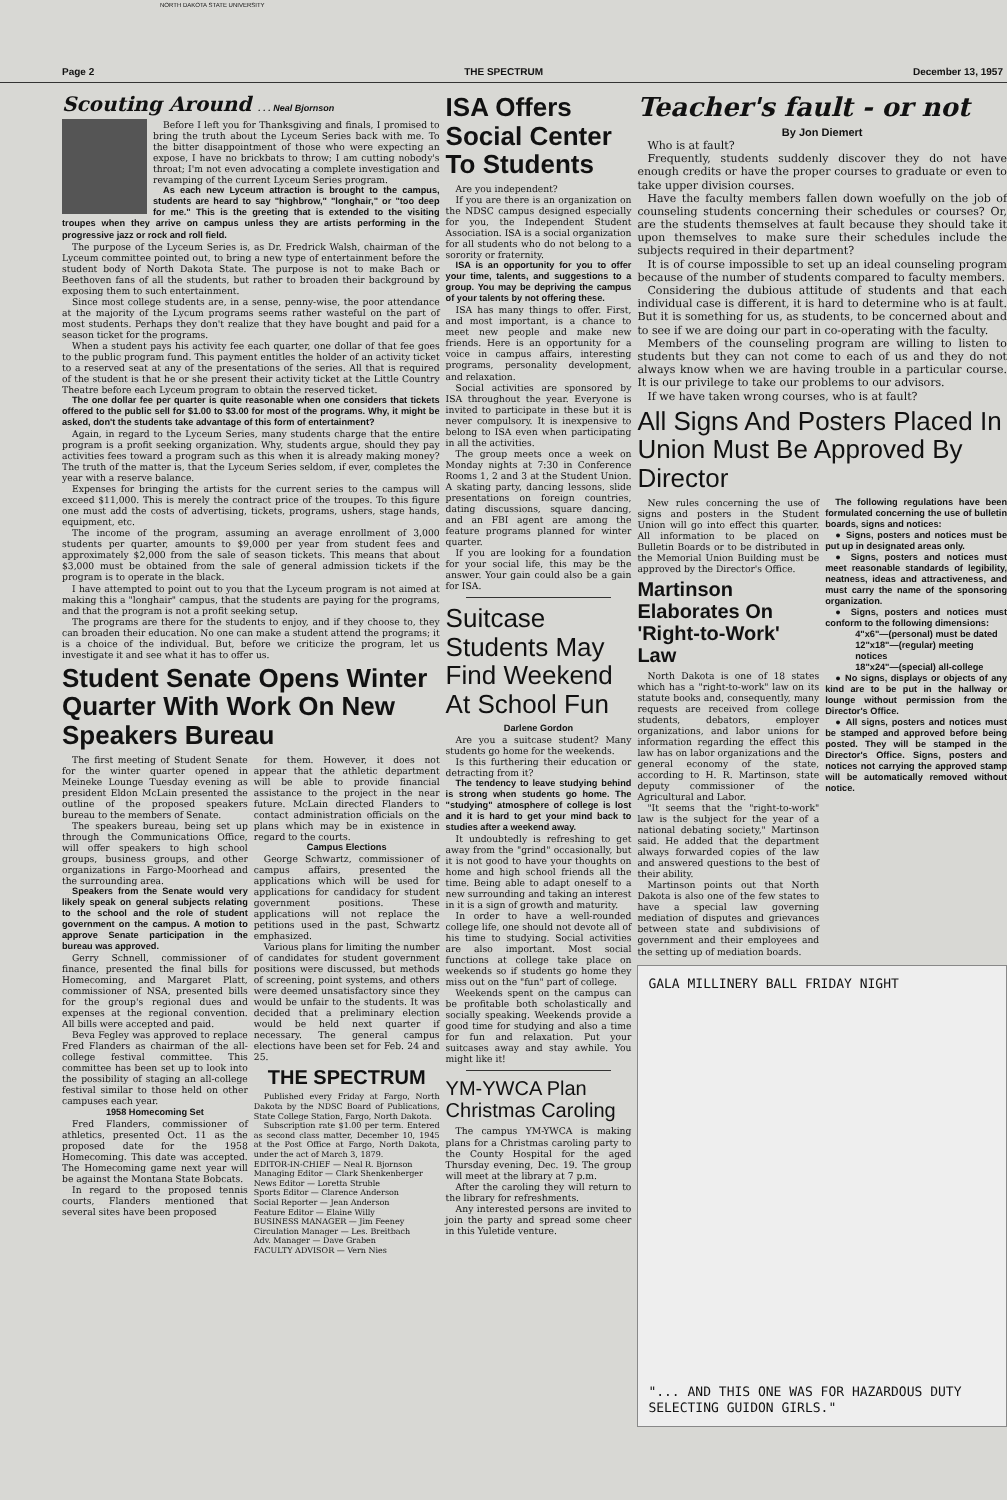NORTH DAKOTA STATE UNIVERSITY
Page 2 THE SPECTRUM December 13, 1957
Scouting Around . . . Neal Bjornson
Before I left you for Thanksgiving and finals, I promised to bring the truth about the Lyceum Series back with me. To the bitter disappointment of those who were expecting an expose, I have no brickbats to throw; I am cutting nobody's throat; I'm not even advocating a complete investigation and revamping of the current Lyceum Series program.
As each new Lyceum attraction is brought to the campus, students are heard to say "highbrow," "longhair," or "too deep for me." This is the greeting that is extended to the visiting troupes when they arrive on campus unless they are artists performing in the progressive jazz or rock and roll field.
The purpose of the Lyceum Series is, as Dr. Fredrick Walsh, chairman of the Lyceum committee pointed out, to bring a new type of entertainment before the student body of North Dakota State. The purpose is not to make Bach or Beethoven fans of all the students, but rather to broaden their background by exposing them to such entertainment.
Since most college students are, in a sense, penny-wise, the poor attendance at the majority of the Lycum programs seems rather wasteful on the part of most students. Perhaps they don't realize that they have bought and paid for a season ticket for the programs.
When a student pays his activity fee each quarter, one dollar of that fee goes to the public program fund. This payment entitles the holder of an activity ticket to a reserved seat at any of the presentations of the series. All that is required of the student is that he or she present their activity ticket at the Little Country Theatre before each Lyceum program to obtain the reserved ticket.
The one dollar fee per quarter is quite reasonable when one considers that tickets offered to the public sell for $1.00 to $3.00 for most of the programs. Why, it might be asked, don't the students take advantage of this form of entertainment?
Again, in regard to the Lyceum Series, many students charge that the entire program is a profit seeking organization. Why, students argue, should they pay activities fees toward a program such as this when it is already making money? The truth of the matter is, that the Lyceum Series seldom, if ever, completes the year with a reserve balance.
Expenses for bringing the artists for the current series to the campus will exceed $11,000. This is merely the contract price of the troupes. To this figure one must add the costs of advertising, tickets, programs, ushers, stage hands, equipment, etc.
The income of the program, assuming an average enrollment of 3,000 students per quarter, amounts to $9,000 per year from student fees and approximately $2,000 from the sale of season tickets. This means that about $3,000 must be obtained from the sale of general admission tickets if the program is to operate in the black.
I have attempted to point out to you that the Lyceum program is not aimed at making this a "longhair" campus, that the students are paying for the programs, and that the program is not a profit seeking setup.
The programs are there for the students to enjoy, and if they choose to, they can broaden their education. No one can make a student attend the programs; it is a choice of the individual. But, before we criticize the program, let us investigate it and see what it has to offer us.
Student Senate Opens Winter Quarter With Work On New Speakers Bureau
The first meeting of Student Senate for the winter quarter opened in Meineke Lounge Tuesday evening as president Eldon McLain presented the outline of the proposed speakers bureau to the members of Senate.
The speakers bureau, being set up through the Communications Office, will offer speakers to high school groups, business groups, and other organizations in Fargo-Moorhead and the surrounding area.
Speakers from the Senate would very likely speak on general subjects relating to the school and the role of student government on the campus. A motion to approve Senate participation in the bureau was approved.
Gerry Schnell, commissioner of finance, presented the final bills for Homecoming, and Margaret Platt, commissioner of NSA, presented bills for the group's regional dues and expenses at the regional convention. All bills were accepted and paid.
Beva Fegley was approved to replace Fred Flanders as chairman of the all-college festival committee. This committee has been set up to look into the possibility of staging an all-college festival similar to those held on other campuses each year.
1958 Homecoming Set
Fred Flanders, commissioner of athletics, presented Oct. 11 as the proposed date for the 1958 Homecoming. This date was accepted. The Homecoming game next year will be against the Montana State Bobcats.
In regard to the proposed tennis courts, Flanders mentioned that several sites have been proposed
for them. However, it does not appear that the athletic department will be able to provide financial assistance to the project in the near future. McLain directed Flanders to contact administration officials on the plans which may be in existence in regard to the courts.
Campus Elections
George Schwartz, commissioner of campus affairs, presented the applications which will be used for applications for candidacy for student government positions. These applications will not replace the petitions used in the past, Schwartz emphasized.
Various plans for limiting the number of candidates for student government positions were discussed, but methods of screening, point systems, and others were deemed unsatisfactory since they would be unfair to the students. It was decided that a preliminary election would be held next quarter if necessary. The general campus elections have been set for Feb. 24 and 25.
THE SPECTRUM
Published every Friday at Fargo, North Dakota by the NDSC Board of Publications, State College Station, Fargo, North Dakota.
Subscription rate $1.00 per term. Entered as second class matter, December 10, 1945 at the Post Office at Fargo, North Dakota, under the act of March 3, 1879.
EDITOR-IN-CHIEF — Neal R. Bjornson
Managing Editor — Clark Shenkenberger
News Editor — Loretta Struble
Sports Editor — Clarence Anderson
Social Reporter — Jean Anderson
Feature Editor — Elaine Willy
BUSINESS MANAGER — Jim Feeney
Circulation Manager — Les. Breitbach
Adv. Manager — Dave Graben
FACULTY ADVISOR — Vern Nies
ISA Offers Social Center To Students
Are you independent?
If you are there is an organization on the NDSC campus designed especially for you, the Independent Student Association. ISA is a social organization for all students who do not belong to a sorority or fraternity.
ISA is an opportunity for you to offer your time, talents, and suggestions to a group. You may be depriving the campus of your talents by not offering these.
ISA has many things to offer. First, and most important, is a chance to meet new people and make new friends. Here is an opportunity for a voice in campus affairs, interesting programs, personality development, and relaxation.
Social activities are sponsored by ISA throughout the year. Everyone is invited to participate in these but it is never compulsory. It is inexpensive to belong to ISA even when participating in all the activities.
The group meets once a week on Monday nights at 7:30 in Conference Rooms 1, 2 and 3 at the Student Union. A skating party, dancing lessons, slide presentations on foreign countries, dating discussions, square dancing, and an FBI agent are among the feature programs planned for winter quarter.
If you are looking for a foundation for your social life, this may be the answer. Your gain could also be a gain for ISA.
Suitcase Students May Find Weekend At School Fun
Darlene Gordon
Are you a suitcase student? Many students go home for the weekends.
Is this furthering their education or detracting from it?
The tendency to leave studying behind is strong when students go home. The "studying" atmosphere of college is lost and it is hard to get your mind back to studies after a weekend away.
It undoubtedly is refreshing to get away from the "grind" occasionally, but it is not good to have your thoughts on home and high school friends all the time. Being able to adapt oneself to a new surrounding and taking an interest in it is a sign of growth and maturity.
In order to have a well-rounded college life, one should not devote all of his time to studying. Social activities are also important. Most social functions at college take place on weekends so if students go home they miss out on the "fun" part of college.
Weekends spent on the campus can be profitable both scholastically and socially speaking. Weekends provide a good time for studying and also a time for fun and relaxation. Put your suitcases away and stay awhile. You might like it!
YM-YWCA Plan Christmas Caroling
The campus YM-YWCA is making plans for a Christmas caroling party to the County Hospital for the aged Thursday evening, Dec. 19. The group will meet at the library at 7 p.m.
After the caroling they will return to the library for refreshments.
Any interested persons are invited to join the party and spread some cheer in this Yuletide venture.
Teacher's fault - or not
By Jon Diemert
Who is at fault?
Frequently, students suddenly discover they do not have enough credits or have the proper courses to graduate or even to take upper division courses.
Have the faculty members fallen down woefully on the job of counseling students concerning their schedules or courses? Or, are the students themselves at fault because they should take it upon themselves to make sure their schedules include the subjects required in their department?
It is of course impossible to set up an ideal counseling program because of the number of students compared to faculty members.
Considering the dubious attitude of students and that each individual case is different, it is hard to determine who is at fault. But it is something for us, as students, to be concerned about and to see if we are doing our part in co-operating with the faculty.
Members of the counseling program are willing to listen to students but they can not come to each of us and they do not always know when we are having trouble in a particular course. It is our privilege to take our problems to our advisors.
If we have taken wrong courses, who is at fault?
All Signs And Posters Placed In Union Must Be Approved By Director
New rules concerning the use of signs and posters in the Student Union will go into effect this quarter. All information to be placed on Bulletin Boards or to be distributed in the Memorial Union Building must be approved by the Director's Office.
Martinson Elaborates On 'Right-to-Work' Law
North Dakota is one of 18 states which has a "right-to-work" law on its statute books and, consequently, many requests are received from college students, debators, employer organizations, and labor unions for information regarding the effect this law has on labor organizations and the general economy of the state, according to H. R. Martinson, state deputy commissioner of the Agricultural and Labor.
"It seems that the "right-to-work" law is the subject for the year of a national debating society," Martinson said. He added that the department always forwarded copies of the law and answered questions to the best of their ability.
Martinson points out that North Dakota is also one of the few states to have a special law governing mediation of disputes and grievances between state and subdivisions of government and their employees and the setting up of mediation boards.
The following regulations have been formulated concerning the use of bulletin boards, signs and notices:
● Signs, posters and notices must be put up in designated areas only.
● Signs, posters and notices must meet reasonable standards of legibility, neatness, ideas and attractiveness, and must carry the name of the sponsoring organization.
● Signs, posters and notices must conform to the following dimensions:
4"x6"—(personal) must be dated
12"x18"—(regular) meeting notices
18"x24"—(special) all-college
● No signs, displays or objects of any kind are to be put in the hallway or lounge without permission from the Director's Office.
● All signs, posters and notices must be stamped and approved before being posted. They will be stamped in the Director's Office. Signs, posters and notices not carrying the approved stamp will be automatically removed without notice.
GALA MILLINERY BALL FRIDAY NIGHT
"... AND THIS ONE WAS FOR HAZARDOUS DUTY SELECTING GUIDON GIRLS."